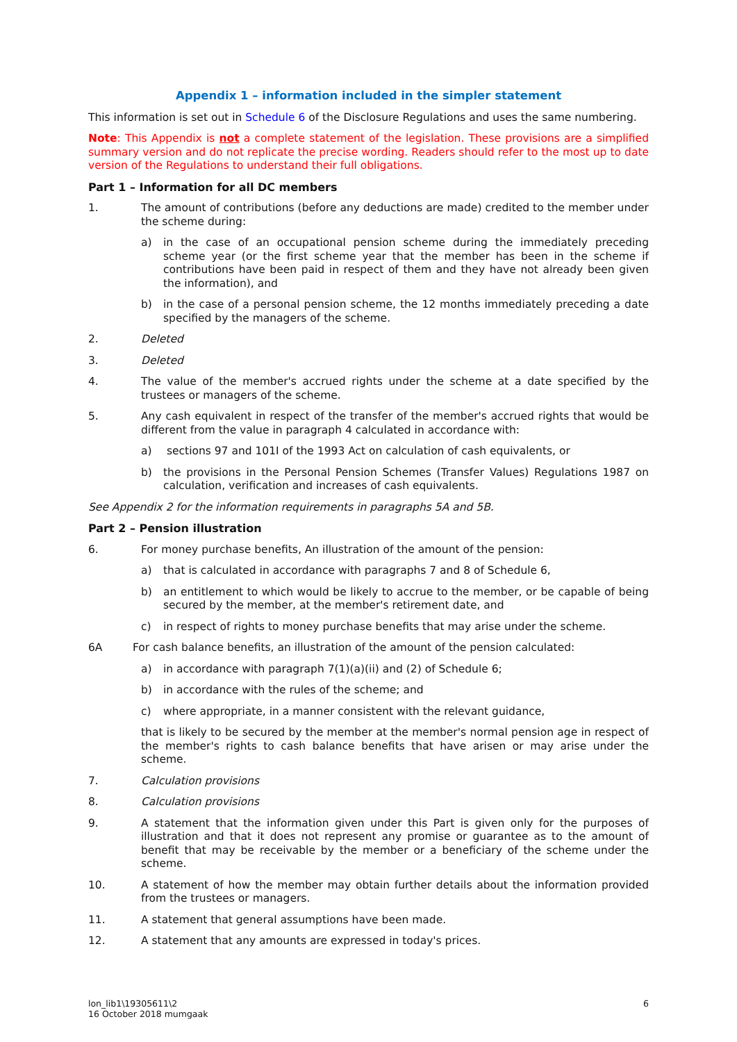Appendix 1 – information included in the simpler statement
This information is set out in Schedule 6 of the Disclosure Regulations and uses the same numbering.
Note: This Appendix is not a complete statement of the legislation. These provisions are a simplified summary version and do not replicate the precise wording. Readers should refer to the most up to date version of the Regulations to understand their full obligations.
Part 1 – Information for all DC members
1. The amount of contributions (before any deductions are made) credited to the member under the scheme during:
a) in the case of an occupational pension scheme during the immediately preceding scheme year (or the first scheme year that the member has been in the scheme if contributions have been paid in respect of them and they have not already been given the information), and
b) in the case of a personal pension scheme, the 12 months immediately preceding a date specified by the managers of the scheme.
2. Deleted
3. Deleted
4. The value of the member's accrued rights under the scheme at a date specified by the trustees or managers of the scheme.
5. Any cash equivalent in respect of the transfer of the member's accrued rights that would be different from the value in paragraph 4 calculated in accordance with:
a) sections 97 and 101I of the 1993 Act on calculation of cash equivalents, or
b) the provisions in the Personal Pension Schemes (Transfer Values) Regulations 1987 on calculation, verification and increases of cash equivalents.
See Appendix 2 for the information requirements in paragraphs 5A and 5B.
Part 2 – Pension illustration
6. For money purchase benefits, An illustration of the amount of the pension:
a) that is calculated in accordance with paragraphs 7 and 8 of Schedule 6,
b) an entitlement to which would be likely to accrue to the member, or be capable of being secured by the member, at the member's retirement date, and
c) in respect of rights to money purchase benefits that may arise under the scheme.
6A For cash balance benefits, an illustration of the amount of the pension calculated:
a) in accordance with paragraph 7(1)(a)(ii) and (2) of Schedule 6;
b) in accordance with the rules of the scheme; and
c) where appropriate, in a manner consistent with the relevant guidance,
that is likely to be secured by the member at the member's normal pension age in respect of the member's rights to cash balance benefits that have arisen or may arise under the scheme.
7. Calculation provisions
8. Calculation provisions
9. A statement that the information given under this Part is given only for the purposes of illustration and that it does not represent any promise or guarantee as to the amount of benefit that may be receivable by the member or a beneficiary of the scheme under the scheme.
10. A statement of how the member may obtain further details about the information provided from the trustees or managers.
11. A statement that general assumptions have been made.
12. A statement that any amounts are expressed in today's prices.
lon_lib1\19305611\2
16 October 2018 mumgaak 6